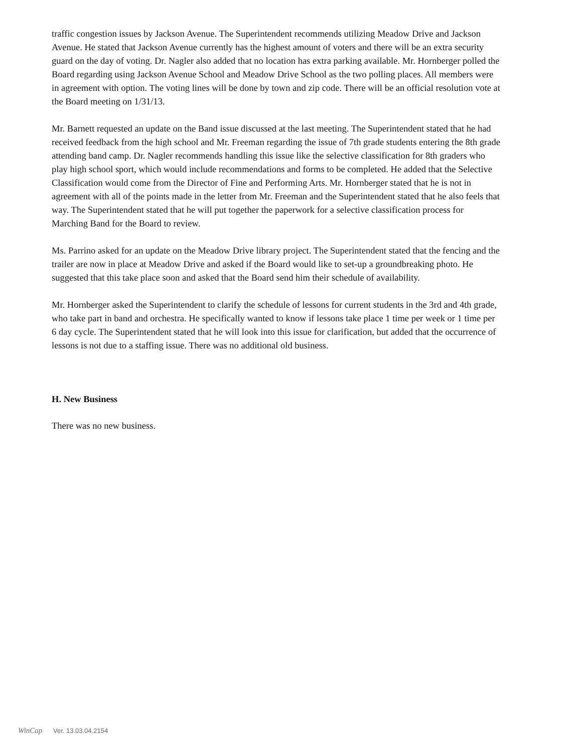traffic congestion issues by Jackson Avenue. The Superintendent recommends utilizing Meadow Drive and Jackson Avenue. He stated that Jackson Avenue currently has the highest amount of voters and there will be an extra security guard on the day of voting. Dr. Nagler also added that no location has extra parking available. Mr. Hornberger polled the Board regarding using Jackson Avenue School and Meadow Drive School as the two polling places. All members were in agreement with option. The voting lines will be done by town and zip code. There will be an official resolution vote at the Board meeting on 1/31/13.
Mr. Barnett requested an update on the Band issue discussed at the last meeting. The Superintendent stated that he had received feedback from the high school and Mr. Freeman regarding the issue of 7th grade students entering the 8th grade attending band camp. Dr. Nagler recommends handling this issue like the selective classification for 8th graders who play high school sport, which would include recommendations and forms to be completed. He added that the Selective Classification would come from the Director of Fine and Performing Arts. Mr. Hornberger stated that he is not in agreement with all of the points made in the letter from Mr. Freeman and the Superintendent stated that he also feels that way. The Superintendent stated that he will put together the paperwork for a selective classification process for Marching Band for the Board to review.
Ms. Parrino asked for an update on the Meadow Drive library project. The Superintendent stated that the fencing and the trailer are now in place at Meadow Drive and asked if the Board would like to set-up a groundbreaking photo. He suggested that this take place soon and asked that the Board send him their schedule of availability.
Mr. Hornberger asked the Superintendent to clarify the schedule of lessons for current students in the 3rd and 4th grade, who take part in band and orchestra. He specifically wanted to know if lessons take place 1 time per week or 1 time per 6 day cycle. The Superintendent stated that he will look into this issue for clarification, but added that the occurrence of lessons is not due to a staffing issue. There was no additional old business.
H. New Business
There was no new business.
WinCap Ver. 13.03.04.2154